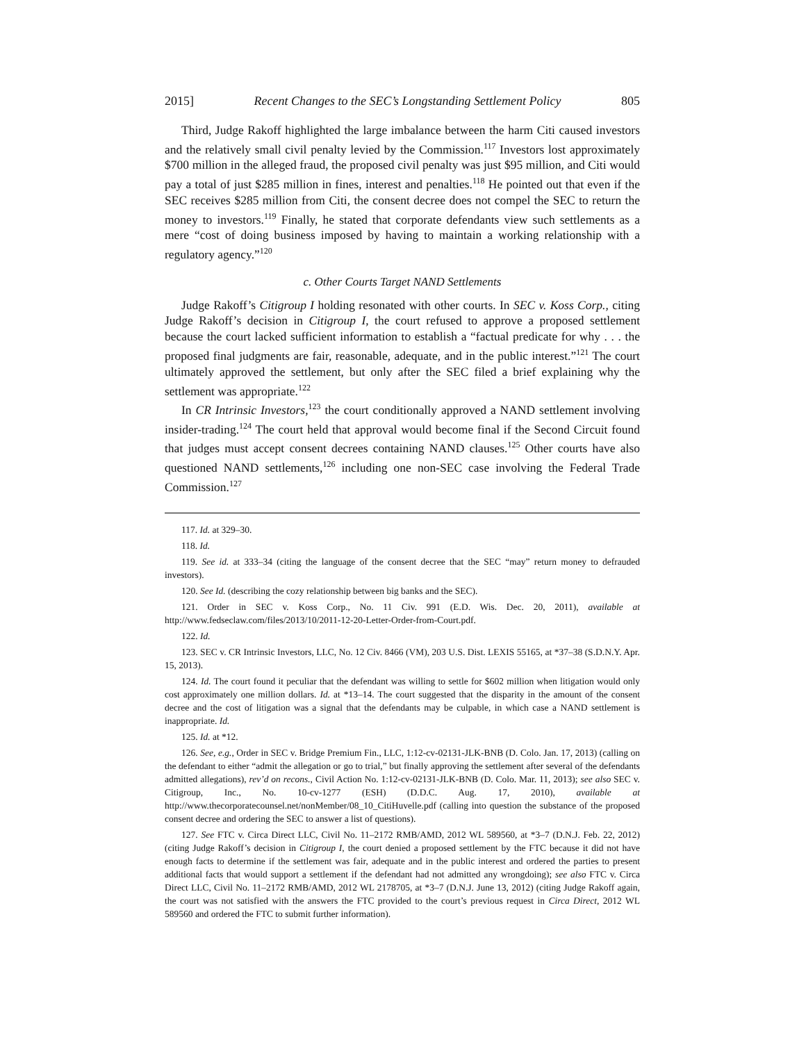2015] Recent Changes to the SEC’s Longstanding Settlement Policy 805
Third, Judge Rakoff highlighted the large imbalance between the harm Citi caused investors and the relatively small civil penalty levied by the Commission.<sup>117</sup> Investors lost approximately $700 million in the alleged fraud, the proposed civil penalty was just $95 million, and Citi would pay a total of just $285 million in fines, interest and penalties.<sup>118</sup> He pointed out that even if the SEC receives $285 million from Citi, the consent decree does not compel the SEC to return the money to investors.<sup>119</sup> Finally, he stated that corporate defendants view such settlements as a mere “cost of doing business imposed by having to maintain a working relationship with a regulatory agency.”<sup>120</sup>
c. Other Courts Target NAND Settlements
Judge Rakoff’s Citigroup I holding resonated with other courts. In SEC v. Koss Corp., citing Judge Rakoff’s decision in Citigroup I, the court refused to approve a proposed settlement because the court lacked sufficient information to establish a “factual predicate for why . . . the proposed final judgments are fair, reasonable, adequate, and in the public interest.”<sup>121</sup> The court ultimately approved the settlement, but only after the SEC filed a brief explaining why the settlement was appropriate.<sup>122</sup>
In CR Intrinsic Investors,<sup>123</sup> the court conditionally approved a NAND settlement involving insider-trading.<sup>124</sup> The court held that approval would become final if the Second Circuit found that judges must accept consent decrees containing NAND clauses.<sup>125</sup> Other courts have also questioned NAND settlements,<sup>126</sup> including one non-SEC case involving the Federal Trade Commission.<sup>127</sup>
117. Id. at 329–30.
118. Id.
119. See id. at 333–34 (citing the language of the consent decree that the SEC “may” return money to defrauded investors).
120. See Id. (describing the cozy relationship between big banks and the SEC).
121. Order in SEC v. Koss Corp., No. 11 Civ. 991 (E.D. Wis. Dec. 20, 2011), available at http://www.fedseclaw.com/files/2013/10/2011-12-20-Letter-Order-from-Court.pdf.
122. Id.
123. SEC v. CR Intrinsic Investors, LLC, No. 12 Civ. 8466 (VM), 203 U.S. Dist. LEXIS 55165, at *37–38 (S.D.N.Y. Apr. 15, 2013).
124. Id. The court found it peculiar that the defendant was willing to settle for $602 million when litigation would only cost approximately one million dollars. Id. at *13–14. The court suggested that the disparity in the amount of the consent decree and the cost of litigation was a signal that the defendants may be culpable, in which case a NAND settlement is inappropriate. Id.
125. Id. at *12.
126. See, e.g., Order in SEC v. Bridge Premium Fin., LLC, 1:12-cv-02131-JLK-BNB (D. Colo. Jan. 17, 2013) (calling on the defendant to either “admit the allegation or go to trial,” but finally approving the settlement after several of the defendants admitted allegations), rev’d on recons., Civil Action No. 1:12-cv-02131-JLK-BNB (D. Colo. Mar. 11, 2013); see also SEC v. Citigroup, Inc., No. 10-cv-1277 (ESH) (D.D.C. Aug. 17, 2010), available at http://www.thecorporatecounsel.net/nonMember/08_10_CitiHuvelle.pdf (calling into question the substance of the proposed consent decree and ordering the SEC to answer a list of questions).
127. See FTC v. Circa Direct LLC, Civil No. 11–2172 RMB/AMD, 2012 WL 589560, at *3–7 (D.N.J. Feb. 22, 2012) (citing Judge Rakoff’s decision in Citigroup I, the court denied a proposed settlement by the FTC because it did not have enough facts to determine if the settlement was fair, adequate and in the public interest and ordered the parties to present additional facts that would support a settlement if the defendant had not admitted any wrongdoing); see also FTC v. Circa Direct LLC, Civil No. 11–2172 RMB/AMD, 2012 WL 2178705, at *3–7 (D.N.J. June 13, 2012) (citing Judge Rakoff again, the court was not satisfied with the answers the FTC provided to the court’s previous request in Circa Direct, 2012 WL 589560 and ordered the FTC to submit further information).